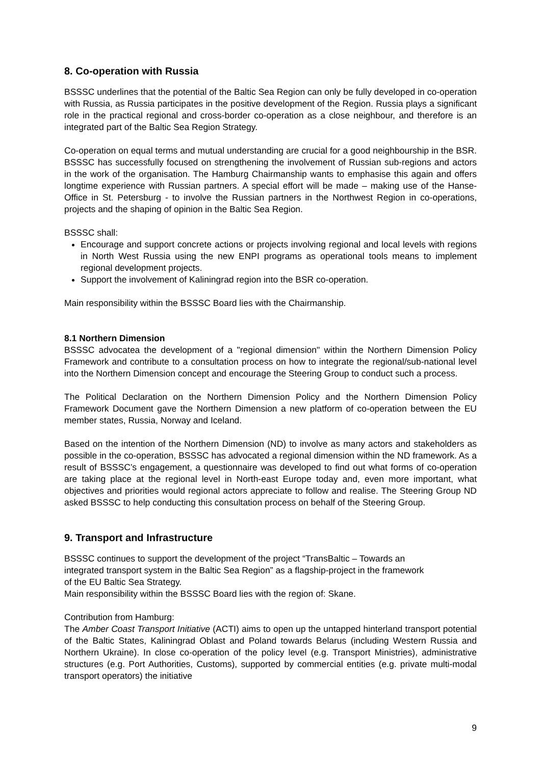8. Co-operation with Russia
BSSSC underlines that the potential of the Baltic Sea Region can only be fully developed in co-operation with Russia, as Russia participates in the positive development of the Region. Russia plays a significant role in the practical regional and cross-border co-operation as a close neighbour, and therefore is an integrated part of the Baltic Sea Region Strategy.
Co-operation on equal terms and mutual understanding are crucial for a good neighbourship in the BSR. BSSSC has successfully focused on strengthening the involvement of Russian sub-regions and actors in the work of the organisation. The Hamburg Chairmanship wants to emphasise this again and offers longtime experience with Russian partners. A special effort will be made – making use of the Hanse-Office in St. Petersburg - to involve the Russian partners in the Northwest Region in co-operations, projects and the shaping of opinion in the Baltic Sea Region.
BSSSC shall:
Encourage and support concrete actions or projects involving regional and local levels with regions in North West Russia using the new ENPI programs as operational tools means to implement regional development projects.
Support the involvement of Kaliningrad region into the BSR co-operation.
Main responsibility within the BSSSC Board lies with the Chairmanship.
8.1 Northern Dimension
BSSSC advocatea the development of a "regional dimension" within the Northern Dimension Policy Framework and contribute to a consultation process on how to integrate the regional/sub-national level into the Northern Dimension concept and encourage the Steering Group to conduct such a process.
The Political Declaration on the Northern Dimension Policy and the Northern Dimension Policy Framework Document gave the Northern Dimension a new platform of co-operation between the EU member states, Russia, Norway and Iceland.
Based on the intention of the Northern Dimension (ND) to involve as many actors and stakeholders as possible in the co-operation, BSSSC has advocated a regional dimension within the ND framework. As a result of BSSSC’s engagement, a questionnaire was developed to find out what forms of co-operation are taking place at the regional level in North-east Europe today and, even more important, what objectives and priorities would regional actors appreciate to follow and realise. The Steering Group ND asked BSSSC to help conducting this consultation process on behalf of the Steering Group.
9. Transport and Infrastructure
BSSSC continues to support the development of the project “TransBaltic – Towards an
integrated transport system in the Baltic Sea Region” as a flagship-project in the framework
of the EU Baltic Sea Strategy.
Main responsibility within the BSSSC Board lies with the region of: Skane.
Contribution from Hamburg:
The Amber Coast Transport Initiative (ACTI) aims to open up the untapped hinterland transport potential of the Baltic States, Kaliningrad Oblast and Poland towards Belarus (including Western Russia and Northern Ukraine). In close co-operation of the policy level (e.g. Transport Ministries), administrative structures (e.g. Port Authorities, Customs), supported by commercial entities (e.g. private multi-modal transport operators) the initiative
9